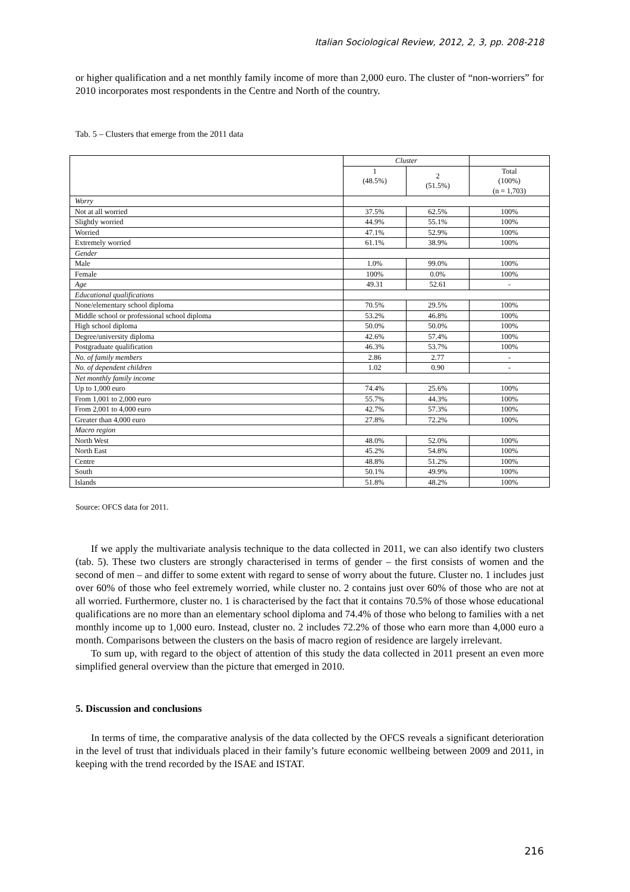Italian Sociological Review, 2012, 2, 3, pp. 208-218
or higher qualification and a net monthly family income of more than 2,000 euro. The cluster of “non-worriers” for 2010 incorporates most respondents in the Centre and North of the country.
Tab. 5 – Clusters that emerge from the 2011 data
| | Cluster | | |
| | 1 (48.5%) | 2 (51.5%) | Total (100%) (n = 1,703) |
| Worry | | | |
| Not at all worried | 37.5% | 62.5% | 100% |
| Slightly worried | 44.9% | 55.1% | 100% |
| Worried | 47.1% | 52.9% | 100% |
| Extremely worried | 61.1% | 38.9% | 100% |
| Gender | | | |
| Male | 1.0% | 99.0% | 100% |
| Female | 100% | 0.0% | 100% |
| Age | 49.31 | 52.61 | - |
| Educational qualifications | | | |
| None/elementary school diploma | 70.5% | 29.5% | 100% |
| Middle school or professional school diploma | 53.2% | 46.8% | 100% |
| High school diploma | 50.0% | 50.0% | 100% |
| Degree/university diploma | 42.6% | 57.4% | 100% |
| Postgraduate qualification | 46.3% | 53.7% | 100% |
| No. of family members | 2.86 | 2.77 | - |
| No. of dependent children | 1.02 | 0.90 | - |
| Net monthly family income | | | |
| Up to 1,000 euro | 74.4% | 25.6% | 100% |
| From 1,001 to 2,000 euro | 55.7% | 44.3% | 100% |
| From 2,001 to 4,000 euro | 42.7% | 57.3% | 100% |
| Greater than 4,000 euro | 27.8% | 72.2% | 100% |
| Macro region | | | |
| North West | 48.0% | 52.0% | 100% |
| North East | 45.2% | 54.8% | 100% |
| Centre | 48.8% | 51.2% | 100% |
| South | 50.1% | 49.9% | 100% |
| Islands | 51.8% | 48.2% | 100% |
Source: OFCS data for 2011.
If we apply the multivariate analysis technique to the data collected in 2011, we can also identify two clusters (tab. 5). These two clusters are strongly characterised in terms of gender – the first consists of women and the second of men – and differ to some extent with regard to sense of worry about the future. Cluster no. 1 includes just over 60% of those who feel extremely worried, while cluster no. 2 contains just over 60% of those who are not at all worried. Furthermore, cluster no. 1 is characterised by the fact that it contains 70.5% of those whose educational qualifications are no more than an elementary school diploma and 74.4% of those who belong to families with a net monthly income up to 1,000 euro. Instead, cluster no. 2 includes 72.2% of those who earn more than 4,000 euro a month. Comparisons between the clusters on the basis of macro region of residence are largely irrelevant.
To sum up, with regard to the object of attention of this study the data collected in 2011 present an even more simplified general overview than the picture that emerged in 2010.
5. Discussion and conclusions
In terms of time, the comparative analysis of the data collected by the OFCS reveals a significant deterioration in the level of trust that individuals placed in their family’s future economic wellbeing between 2009 and 2011, in keeping with the trend recorded by the ISAE and ISTAT.
216